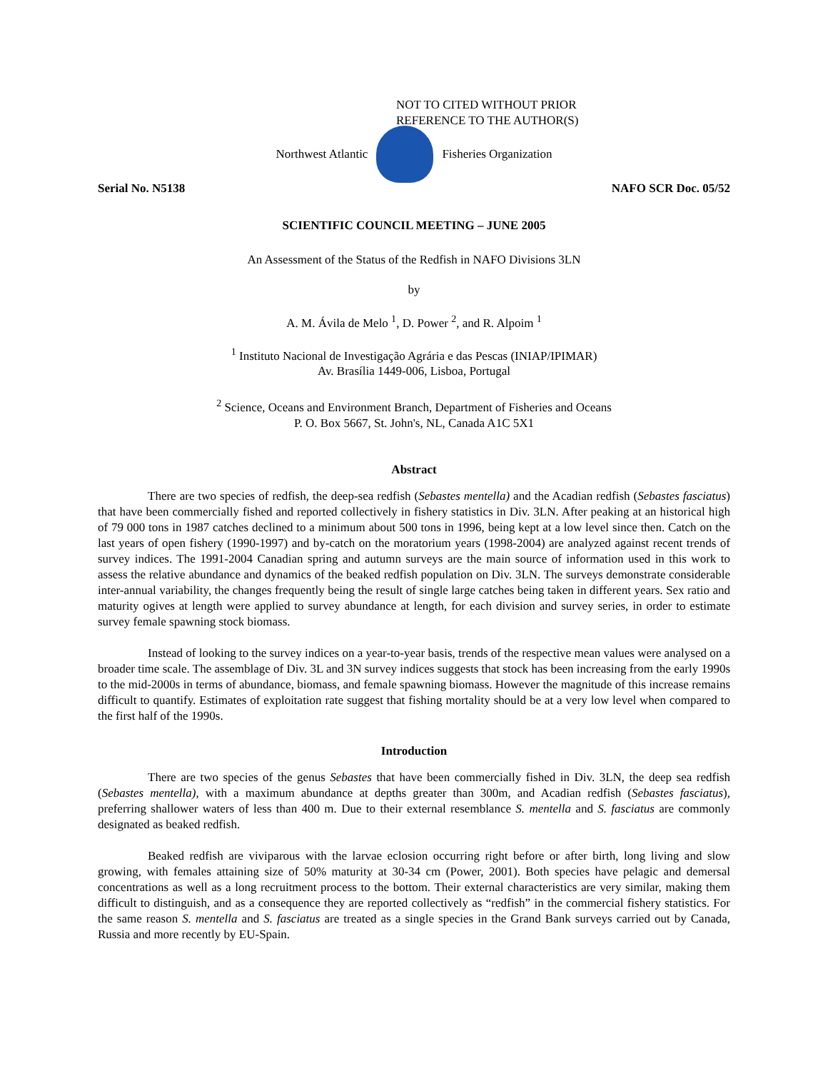NOT TO CITED WITHOUT PRIOR
REFERENCE TO THE AUTHOR(S)
Northwest Atlantic Fisheries Organization
Serial No. N5138 NAFO SCR Doc. 05/52
SCIENTIFIC COUNCIL MEETING – JUNE 2005
An Assessment of the Status of the Redfish in NAFO Divisions 3LN
by
A. M. Ávila de Melo <sup>1</sup>, D. Power <sup>2</sup>, and R. Alpoim <sup>1</sup>
<sup>1</sup> Instituto Nacional de Investigação Agrária e das Pescas (INIAP/IPIMAR)
Av. Brasília 1449-006, Lisboa, Portugal
<sup>2</sup> Science, Oceans and Environment Branch, Department of Fisheries and Oceans
P. O. Box 5667, St. John's, NL, Canada A1C 5X1
Abstract
There are two species of redfish, the deep-sea redfish (Sebastes mentella) and the Acadian redfish (Sebastes fasciatus) that have been commercially fished and reported collectively in fishery statistics in Div. 3LN. After peaking at an historical high of 79 000 tons in 1987 catches declined to a minimum about 500 tons in 1996, being kept at a low level since then. Catch on the last years of open fishery (1990-1997) and by-catch on the moratorium years (1998-2004) are analyzed against recent trends of survey indices. The 1991-2004 Canadian spring and autumn surveys are the main source of information used in this work to assess the relative abundance and dynamics of the beaked redfish population on Div. 3LN. The surveys demonstrate considerable inter-annual variability, the changes frequently being the result of single large catches being taken in different years. Sex ratio and maturity ogives at length were applied to survey abundance at length, for each division and survey series, in order to estimate survey female spawning stock biomass.
Instead of looking to the survey indices on a year-to-year basis, trends of the respective mean values were analysed on a broader time scale. The assemblage of Div. 3L and 3N survey indices suggests that stock has been increasing from the early 1990s to the mid-2000s in terms of abundance, biomass, and female spawning biomass. However the magnitude of this increase remains difficult to quantify. Estimates of exploitation rate suggest that fishing mortality should be at a very low level when compared to the first half of the 1990s.
Introduction
There are two species of the genus Sebastes that have been commercially fished in Div. 3LN, the deep sea redfish (Sebastes mentella), with a maximum abundance at depths greater than 300m, and Acadian redfish (Sebastes fasciatus), preferring shallower waters of less than 400 m. Due to their external resemblance S. mentella and S. fasciatus are commonly designated as beaked redfish.
Beaked redfish are viviparous with the larvae eclosion occurring right before or after birth, long living and slow growing, with females attaining size of 50% maturity at 30-34 cm (Power, 2001). Both species have pelagic and demersal concentrations as well as a long recruitment process to the bottom. Their external characteristics are very similar, making them difficult to distinguish, and as a consequence they are reported collectively as “redfish” in the commercial fishery statistics. For the same reason S. mentella and S. fasciatus are treated as a single species in the Grand Bank surveys carried out by Canada, Russia and more recently by EU-Spain.